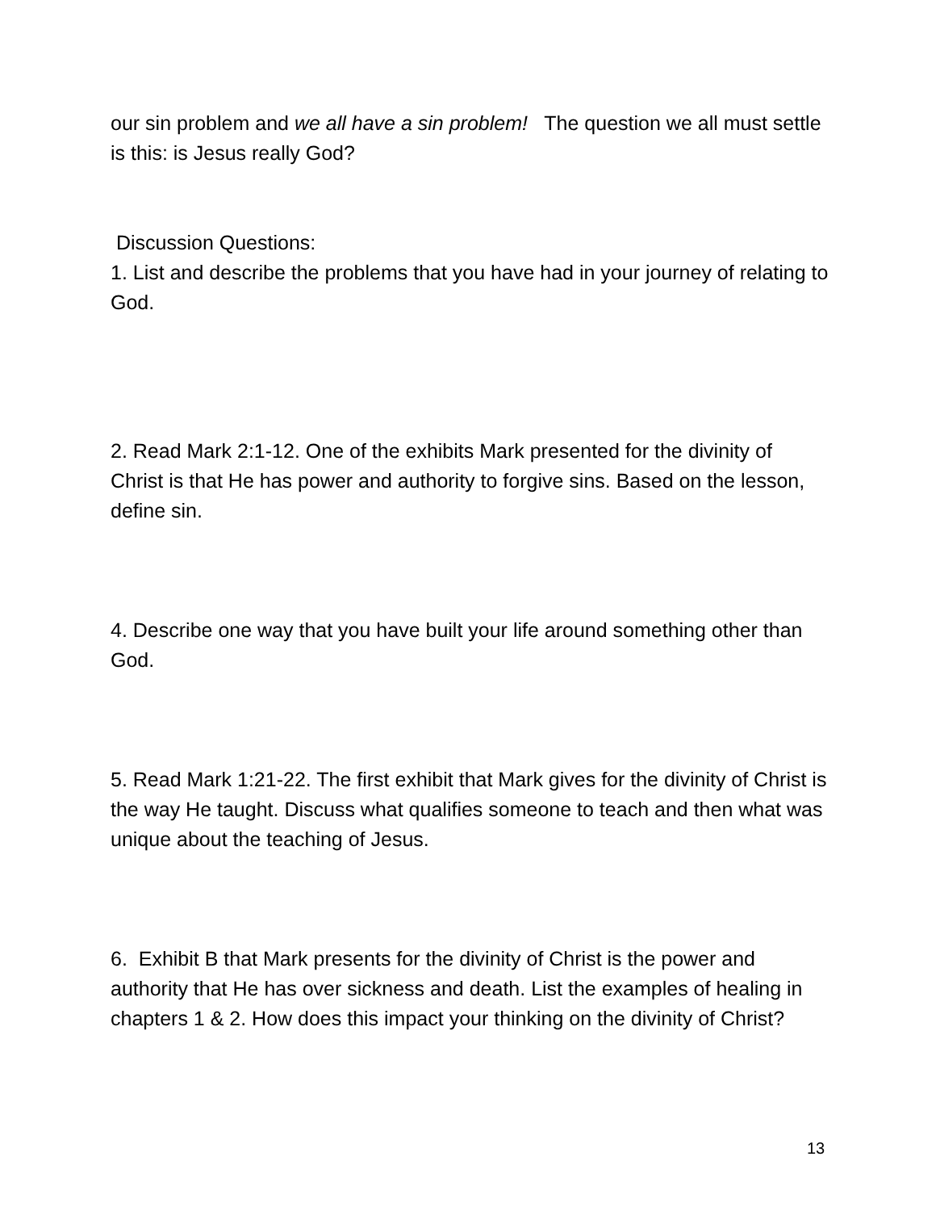our sin problem and we all have a sin problem! The question we all must settle is this: is Jesus really God?
Discussion Questions:
1. List and describe the problems that you have had in your journey of relating to God.
2. Read Mark 2:1-12. One of the exhibits Mark presented for the divinity of Christ is that He has power and authority to forgive sins. Based on the lesson, define sin.
4. Describe one way that you have built your life around something other than God.
5. Read Mark 1:21-22. The first exhibit that Mark gives for the divinity of Christ is the way He taught. Discuss what qualifies someone to teach and then what was unique about the teaching of Jesus.
6. Exhibit B that Mark presents for the divinity of Christ is the power and authority that He has over sickness and death. List the examples of healing in chapters 1 & 2. How does this impact your thinking on the divinity of Christ?
13